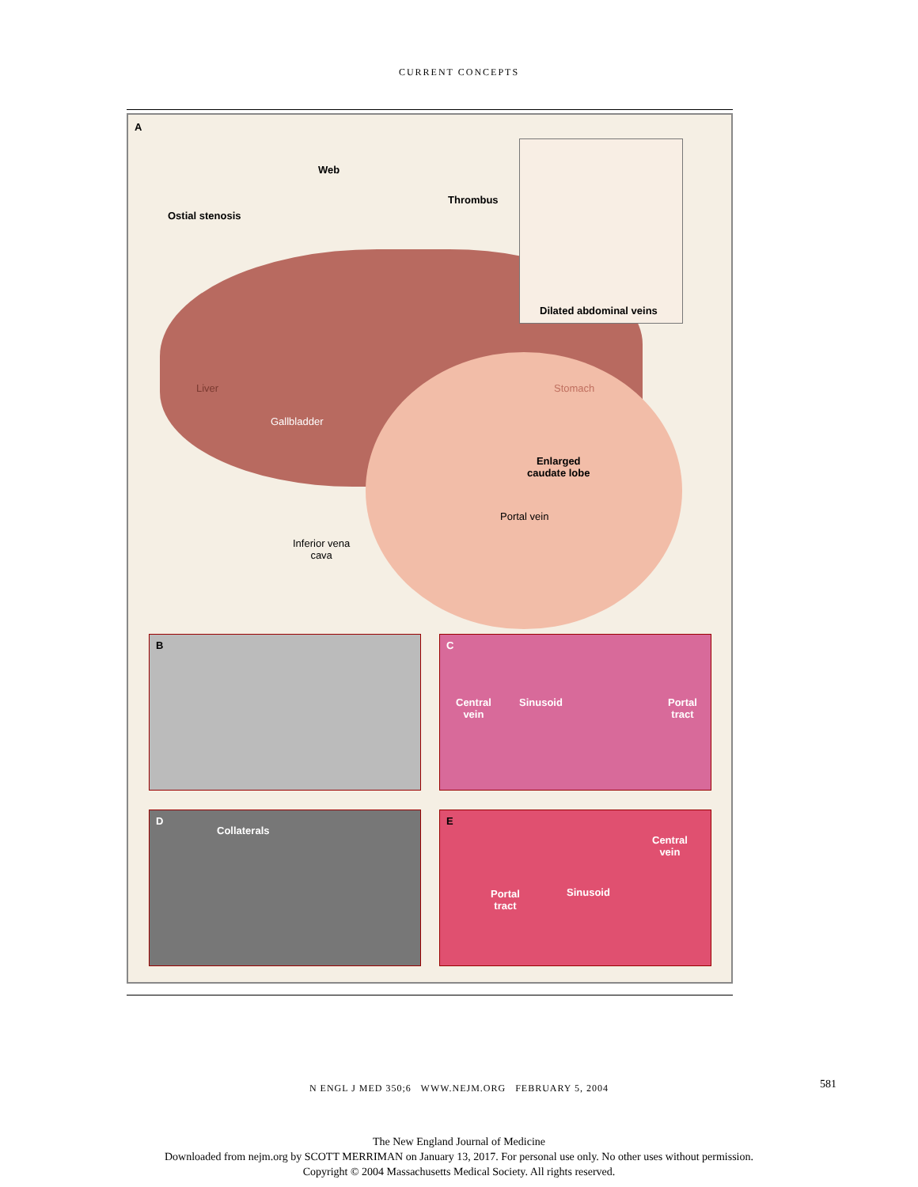CURRENT CONCEPTS
Dilated abdominal veins
A
Web
Thrombus
Ostial stenosis
Liver Stomach
Gallbladder
Enlarged
caudate lobe
Portal vein
Inferior vena
cava
B
C
Central
vein
Sinusoid Portal
tract
D
Collaterals
E
Central
vein
Sinusoid Portal
tract
N ENGL J MED 350;6 WWW.NEJM.ORG FEBRUARY 5, 2004
581
The New England Journal of Medicine
Downloaded from nejm.org by SCOTT MERRIMAN on January 13, 2017. For personal use only. No other uses without permission.
Copyright © 2004 Massachusetts Medical Society. All rights reserved.